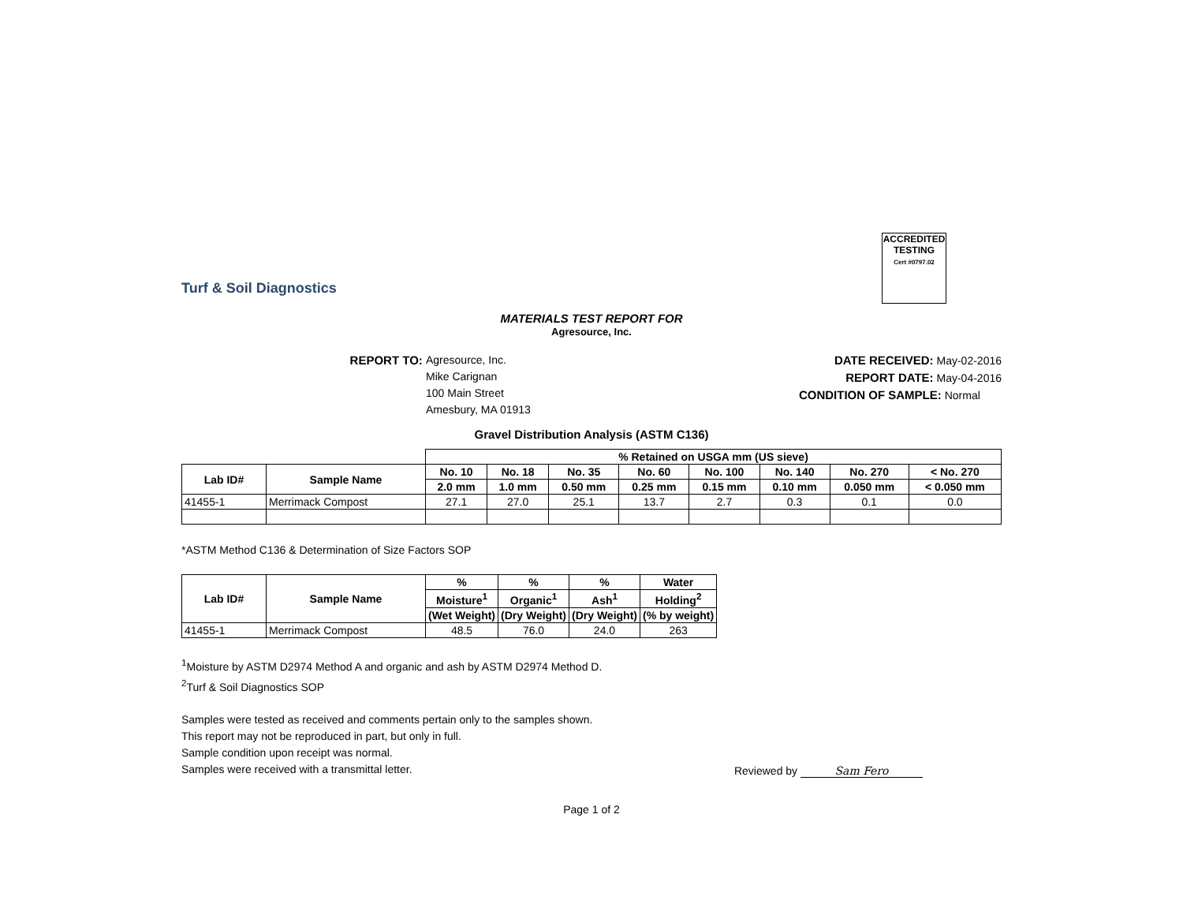Turf & Soil Diagnostics
ACCREDITED
TESTING
Cert #0797.02
MATERIALS TEST REPORT FOR
Agresource, Inc.
REPORT TO: Agresource, Inc.
Mike Carignan
100 Main Street
Amesbury, MA 01913
DATE RECEIVED: May-02-2016
REPORT DATE: May-04-2016
CONDITION OF SAMPLE: Normal
Gravel Distribution Analysis (ASTM C136)
| | | % Retained on USGA mm (US sieve) | | | | | | | |
| --- | --- | --- | --- | --- | --- | --- | --- | --- | --- |
| Lab ID# | Sample Name | No. 10 | No. 18 | No. 35 | No. 60 | No. 100 | No. 140 | No. 270 | < No. 270 |
| | | 2.0 mm | 1.0 mm | 0.50 mm | 0.25 mm | 0.15 mm | 0.10 mm | 0.050 mm | < 0.050 mm |
| 41455-1 | Merrimack Compost | 27.1 | 27.0 | 25.1 | 13.7 | 2.7 | 0.3 | 0.1 | 0.0 |
*ASTM Method C136 & Determination of Size Factors SOP
| Lab ID# | Sample Name | % | % | % | Water |
| --- | --- | --- | --- | --- | --- |
| | | Moisture<sup>1</sup> | Organic<sup>1</sup> | Ash<sup>1</sup> | Holding<sup>2</sup> |
| | | (Wet Weight) | (Dry Weight) | (Dry Weight) | (% by weight) |
| 41455-1 | Merrimack Compost | 48.5 | 76.0 | 24.0 | 263 |
<sup>1</sup> Moisture by ASTM D2974 Method A and organic and ash by ASTM D2974 Method D.
<sup>2</sup> Turf & Soil Diagnostics SOP
Samples were tested as received and comments pertain only to the samples shown.
This report may not be reproduced in part, but only in full.
Sample condition upon receipt was normal.
Samples were received with a transmittal letter.
Reviewed by Sam Fero
Page 1 of 2